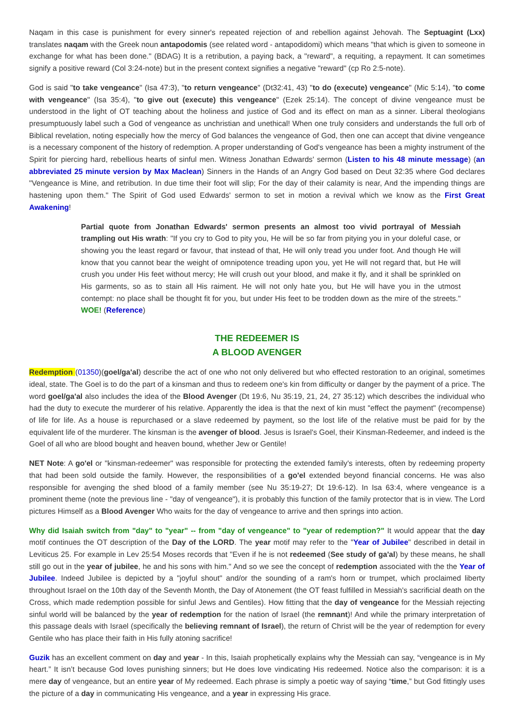Naqam in this case is punishment for every sinner's repeated rejection of and rebellion against Jehovah. The Septuagint (Lxx) translates naqam with the Greek noun antapodomis (see related word - antapodidomi) which means "that which is given to someone in exchange for what has been done." (BDAG) It is a retribution, a paying back, a "reward", a requiting, a repayment. It can sometimes signify a positive reward (Col 3:24-note) but in the present context signifies a negative "reward" (cp Ro 2:5-note).
God is said "to take vengeance" (Isa 47:3), "to return vengeance" (Dt32:41, 43) "to do (execute) vengeance" (Mic 5:14), "to come with vengeance" (Isa 35:4), "to give out (execute) this vengeance" (Ezek 25:14). The concept of divine vengeance must be understood in the light of OT teaching about the holiness and justice of God and its effect on man as a sinner. Liberal theologians presumptuously label such a God of vengeance as unchristian and unethical! When one truly considers and understands the full orb of Biblical revelation, noting especially how the mercy of God balances the vengeance of God, then one can accept that divine vengeance is a necessary component of the history of redemption. A proper understanding of God's vengeance has been a mighty instrument of the Spirit for piercing hard, rebellious hearts of sinful men. Witness Jonathan Edwards' sermon (Listen to his 48 minute message) (an abbreviated 25 minute version by Max Maclean) Sinners in the Hands of an Angry God based on Deut 32:35 where God declares "Vengeance is Mine, and retribution. In due time their foot will slip; For the day of their calamity is near, And the impending things are hastening upon them." The Spirit of God used Edwards' sermon to set in motion a revival which we know as the First Great Awakening!
Partial quote from Jonathan Edwards' sermon presents an almost too vivid portrayal of Messiah trampling out His wrath: "If you cry to God to pity you, He will be so far from pitying you in your doleful case, or showing you the least regard or favour, that instead of that, He will only tread you under foot. And though He will know that you cannot bear the weight of omnipotence treading upon you, yet He will not regard that, but He will crush you under His feet without mercy; He will crush out your blood, and make it fly, and it shall be sprinkled on His garments, so as to stain all His raiment. He will not only hate you, but He will have you in the utmost contempt: no place shall be thought fit for you, but under His feet to be trodden down as the mire of the streets." WOE! (Reference)
THE REDEEMER IS
A BLOOD AVENGER
Redemption (01350)(goel/ga'al) describe the act of one who not only delivered but who effected restoration to an original, sometimes ideal, state. The Goel is to do the part of a kinsman and thus to redeem one's kin from difficulty or danger by the payment of a price. The word goel/ga'al also includes the idea of the Blood Avenger (Dt 19:6, Nu 35:19, 21, 24, 27 35:12) which describes the individual who had the duty to execute the murderer of his relative. Apparently the idea is that the next of kin must "effect the payment" (recompense) of life for life. As a house is repurchased or a slave redeemed by payment, so the lost life of the relative must be paid for by the equivalent life of the murderer. The kinsman is the avenger of blood. Jesus is Israel's Goel, their Kinsman-Redeemer, and indeed is the Goel of all who are blood bought and heaven bound, whether Jew or Gentile!
NET Note: A go'el or "kinsman-redeemer" was responsible for protecting the extended family's interests, often by redeeming property that had been sold outside the family. However, the responsibilities of a go'el extended beyond financial concerns. He was also responsible for avenging the shed blood of a family member (see Nu 35:19-27; Dt 19:6-12). In Isa 63:4, where vengeance is a prominent theme (note the previous line - "day of vengeance"), it is probably this function of the family protector that is in view. The Lord pictures Himself as a Blood Avenger Who waits for the day of vengeance to arrive and then springs into action.
Why did Isaiah switch from "day" to "year" -- from "day of vengeance" to "year of redemption?" It would appear that the day motif continues the OT description of the Day of the LORD. The year motif may refer to the "Year of Jubilee" described in detail in Leviticus 25. For example in Lev 25:54 Moses records that "Even if he is not redeemed (See study of ga'al) by these means, he shall still go out in the year of jubilee, he and his sons with him." And so we see the concept of redemption associated with the the Year of Jubilee. Indeed Jubilee is depicted by a "joyful shout" and/or the sounding of a ram's horn or trumpet, which proclaimed liberty throughout Israel on the 10th day of the Seventh Month, the Day of Atonement (the OT feast fulfilled in Messiah's sacrificial death on the Cross, which made redemption possible for sinful Jews and Gentiles). How fitting that the day of vengeance for the Messiah rejecting sinful world will be balanced by the year of redemption for the nation of Israel (the remnant)! And while the primary interpretation of this passage deals with Israel (specifically the believing remnant of Israel), the return of Christ will be the year of redemption for every Gentile who has place their faith in His fully atoning sacrifice!
Guzik has an excellent comment on day and year - In this, Isaiah prophetically explains why the Messiah can say, “vengeance is in My heart.” It isn’t because God loves punishing sinners; but He does love vindicating His redeemed. Notice also the comparison: it is a mere day of vengeance, but an entire year of My redeemed. Each phrase is simply a poetic way of saying “time,” but God fittingly uses the picture of a day in communicating His vengeance, and a year in expressing His grace.